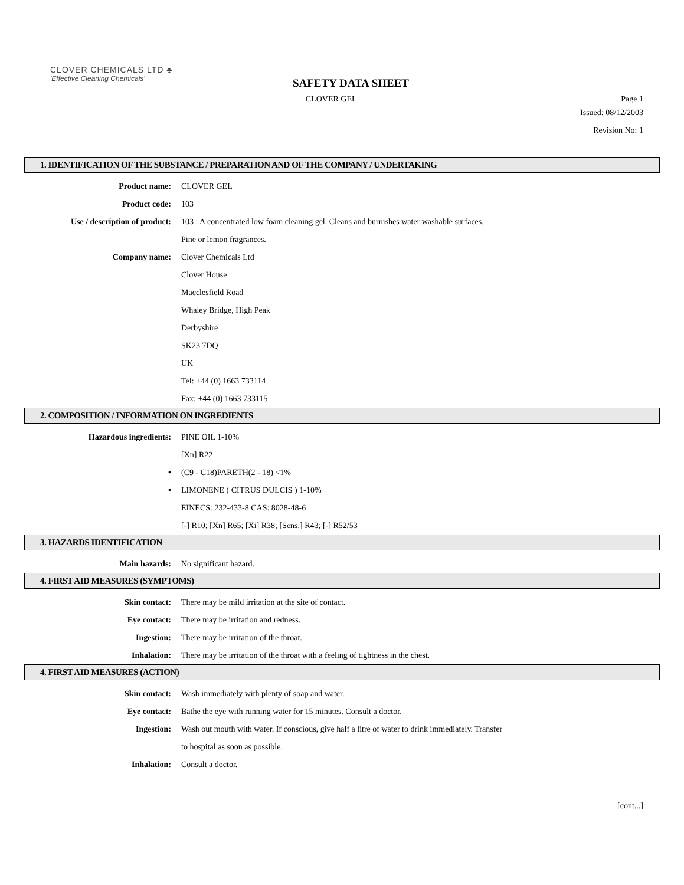CLOVER CHEMICALS LTD ♣
'Effective Cleaning Chemicals'
SAFETY DATA SHEET
CLOVER GEL Page 1
Issued: 08/12/2003
Revision No: 1
1. IDENTIFICATION OF THE SUBSTANCE / PREPARATION AND OF THE COMPANY / UNDERTAKING
Product name: CLOVER GEL
Product code: 103
Use / description of product: 103 : A concentrated low foam cleaning gel. Cleans and burnishes water washable surfaces.
Pine or lemon fragrances.
Company name: Clover Chemicals Ltd
Clover House
Macclesfield Road
Whaley Bridge, High Peak
Derbyshire
SK23 7DQ
UK
Tel: +44 (0) 1663 733114
Fax: +44 (0) 1663 733115
2. COMPOSITION / INFORMATION ON INGREDIENTS
Hazardous ingredients: PINE OIL 1-10%
[Xn] R22
• (C9 - C18)PARETH(2 - 18) <1%
• LIMONENE ( CITRUS DULCIS ) 1-10%
EINECS: 232-433-8 CAS: 8028-48-6
[-] R10; [Xn] R65; [Xi] R38; [Sens.] R43; [-] R52/53
3. HAZARDS IDENTIFICATION
Main hazards: No significant hazard.
4. FIRST AID MEASURES (SYMPTOMS)
Skin contact: There may be mild irritation at the site of contact.
Eye contact: There may be irritation and redness.
Ingestion: There may be irritation of the throat.
Inhalation: There may be irritation of the throat with a feeling of tightness in the chest.
4. FIRST AID MEASURES (ACTION)
Skin contact: Wash immediately with plenty of soap and water.
Eye contact: Bathe the eye with running water for 15 minutes. Consult a doctor.
Ingestion: Wash out mouth with water. If conscious, give half a litre of water to drink immediately. Transfer
to hospital as soon as possible.
Inhalation: Consult a doctor.
[cont...]